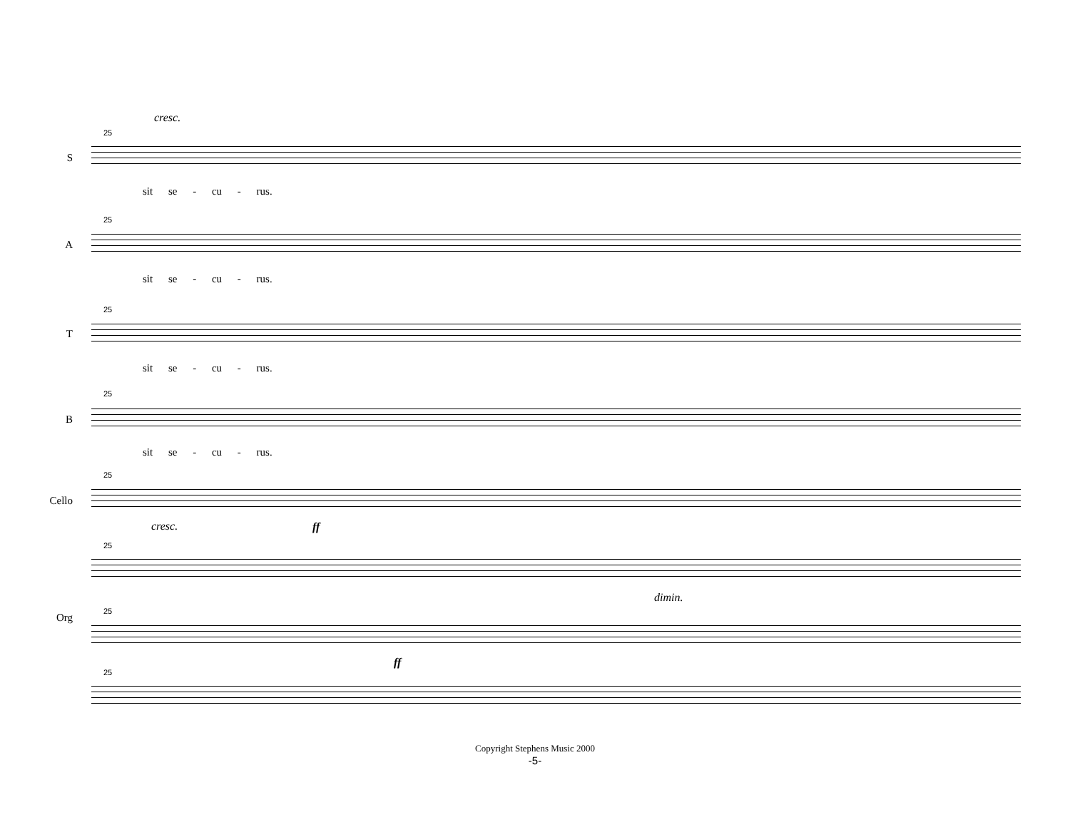cresc.
25
S
sit se - cu - rus.
25
A
sit se - cu - rus.
25
T
sit se - cu - rus.
25
B
sit se - cu - rus.
25
Cello
cresc. ff
25
dimin.
25
Org
ff
25
Copyright Stephens Music 2000
-5-